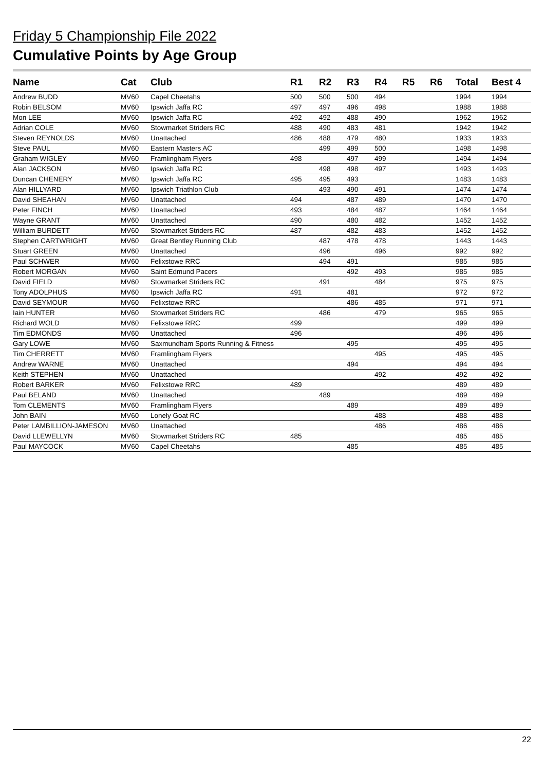Friday 5 Championship File 2022
Cumulative Points by Age Group
| Name | Cat | Club | R1 | R2 | R3 | R4 | R5 | R6 | Total | Best 4 |
| --- | --- | --- | --- | --- | --- | --- | --- | --- | --- | --- |
| Andrew BUDD | MV60 | Capel Cheetahs | 500 | 500 | 500 | 494 | | | 1994 | 1994 |
| Robin BELSOM | MV60 | Ipswich Jaffa RC | 497 | 497 | 496 | 498 | | | 1988 | 1988 |
| Mon LEE | MV60 | Ipswich Jaffa RC | 492 | 492 | 488 | 490 | | | 1962 | 1962 |
| Adrian COLE | MV60 | Stowmarket Striders RC | 488 | 490 | 483 | 481 | | | 1942 | 1942 |
| Steven REYNOLDS | MV60 | Unattached | 486 | 488 | 479 | 480 | | | 1933 | 1933 |
| Steve PAUL | MV60 | Eastern Masters AC | | 499 | 499 | 500 | | | 1498 | 1498 |
| Graham WIGLEY | MV60 | Framlingham Flyers | 498 | | 497 | 499 | | | 1494 | 1494 |
| Alan JACKSON | MV60 | Ipswich Jaffa RC | | 498 | 498 | 497 | | | 1493 | 1493 |
| Duncan CHENERY | MV60 | Ipswich Jaffa RC | 495 | 495 | 493 | | | | 1483 | 1483 |
| Alan HILLYARD | MV60 | Ipswich Triathlon Club | | 493 | 490 | 491 | | | 1474 | 1474 |
| David SHEAHAN | MV60 | Unattached | 494 | | 487 | 489 | | | 1470 | 1470 |
| Peter FINCH | MV60 | Unattached | 493 | | 484 | 487 | | | 1464 | 1464 |
| Wayne GRANT | MV60 | Unattached | 490 | | 480 | 482 | | | 1452 | 1452 |
| William BURDETT | MV60 | Stowmarket Striders RC | 487 | | 482 | 483 | | | 1452 | 1452 |
| Stephen CARTWRIGHT | MV60 | Great Bentley Running Club | | 487 | 478 | 478 | | | 1443 | 1443 |
| Stuart GREEN | MV60 | Unattached | | 496 | | 496 | | | 992 | 992 |
| Paul SCHWER | MV60 | Felixstowe RRC | | 494 | 491 | | | | 985 | 985 |
| Robert MORGAN | MV60 | Saint Edmund Pacers | | | 492 | 493 | | | 985 | 985 |
| David FIELD | MV60 | Stowmarket Striders RC | | 491 | | 484 | | | 975 | 975 |
| Tony ADOLPHUS | MV60 | Ipswich Jaffa RC | 491 | | 481 | | | | 972 | 972 |
| David SEYMOUR | MV60 | Felixstowe RRC | | | 486 | 485 | | | 971 | 971 |
| Iain HUNTER | MV60 | Stowmarket Striders RC | | 486 | | 479 | | | 965 | 965 |
| Richard WOLD | MV60 | Felixstowe RRC | 499 | | | | | | 499 | 499 |
| Tim EDMONDS | MV60 | Unattached | 496 | | | | | | 496 | 496 |
| Gary LOWE | MV60 | Saxmundham Sports Running & Fitness | | | 495 | | | | 495 | 495 |
| Tim CHERRETT | MV60 | Framlingham Flyers | | | | 495 | | | 495 | 495 |
| Andrew WARNE | MV60 | Unattached | | | 494 | | | | 494 | 494 |
| Keith STEPHEN | MV60 | Unattached | | | | 492 | | | 492 | 492 |
| Robert BARKER | MV60 | Felixstowe RRC | 489 | | | | | | 489 | 489 |
| Paul BELAND | MV60 | Unattached | | 489 | | | | | 489 | 489 |
| Tom CLEMENTS | MV60 | Framlingham Flyers | | | 489 | | | | 489 | 489 |
| John BAIN | MV60 | Lonely Goat RC | | | | 488 | | | 488 | 488 |
| Peter LAMBILLION-JAMESON | MV60 | Unattached | | | | 486 | | | 486 | 486 |
| David LLEWELLYN | MV60 | Stowmarket Striders RC | 485 | | | | | | 485 | 485 |
| Paul MAYCOCK | MV60 | Capel Cheetahs | | | 485 | | | | 485 | 485 |
22